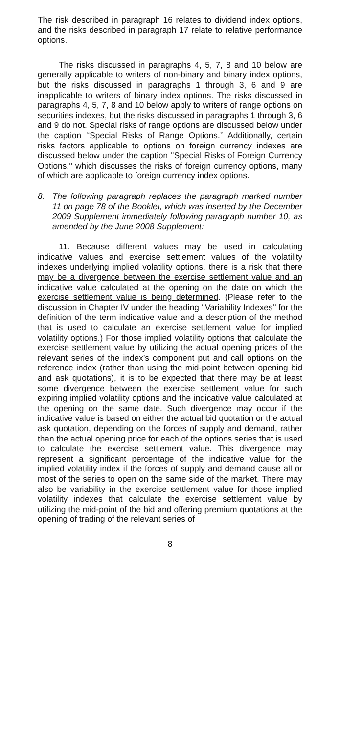The risk described in paragraph 16 relates to dividend index options, and the risks described in paragraph 17 relate to relative performance options.
The risks discussed in paragraphs 4, 5, 7, 8 and 10 below are generally applicable to writers of non-binary and binary index options, but the risks discussed in paragraphs 1 through 3, 6 and 9 are inapplicable to writers of binary index options. The risks discussed in paragraphs 4, 5, 7, 8 and 10 below apply to writers of range options on securities indexes, but the risks discussed in paragraphs 1 through 3, 6 and 9 do not. Special risks of range options are discussed below under the caption ‘‘Special Risks of Range Options.’’ Additionally, certain risks factors applicable to options on foreign currency indexes are discussed below under the caption ‘‘Special Risks of Foreign Currency Options,’’ which discusses the risks of foreign currency options, many of which are applicable to foreign currency index options.
8. The following paragraph replaces the paragraph marked number 11 on page 78 of the Booklet, which was inserted by the December 2009 Supplement immediately following paragraph number 10, as amended by the June 2008 Supplement:
11. Because different values may be used in calculating indicative values and exercise settlement values of the volatility indexes underlying implied volatility options, there is a risk that there may be a divergence between the exercise settlement value and an indicative value calculated at the opening on the date on which the exercise settlement value is being determined. (Please refer to the discussion in Chapter IV under the heading ‘‘Variability Indexes’’ for the definition of the term indicative value and a description of the method that is used to calculate an exercise settlement value for implied volatility options.) For those implied volatility options that calculate the exercise settlement value by utilizing the actual opening prices of the relevant series of the index’s component put and call options on the reference index (rather than using the mid-point between opening bid and ask quotations), it is to be expected that there may be at least some divergence between the exercise settlement value for such expiring implied volatility options and the indicative value calculated at the opening on the same date. Such divergence may occur if the indicative value is based on either the actual bid quotation or the actual ask quotation, depending on the forces of supply and demand, rather than the actual opening price for each of the options series that is used to calculate the exercise settlement value. This divergence may represent a significant percentage of the indicative value for the implied volatility index if the forces of supply and demand cause all or most of the series to open on the same side of the market. There may also be variability in the exercise settlement value for those implied volatility indexes that calculate the exercise settlement value by utilizing the mid-point of the bid and offering premium quotations at the opening of trading of the relevant series of
8